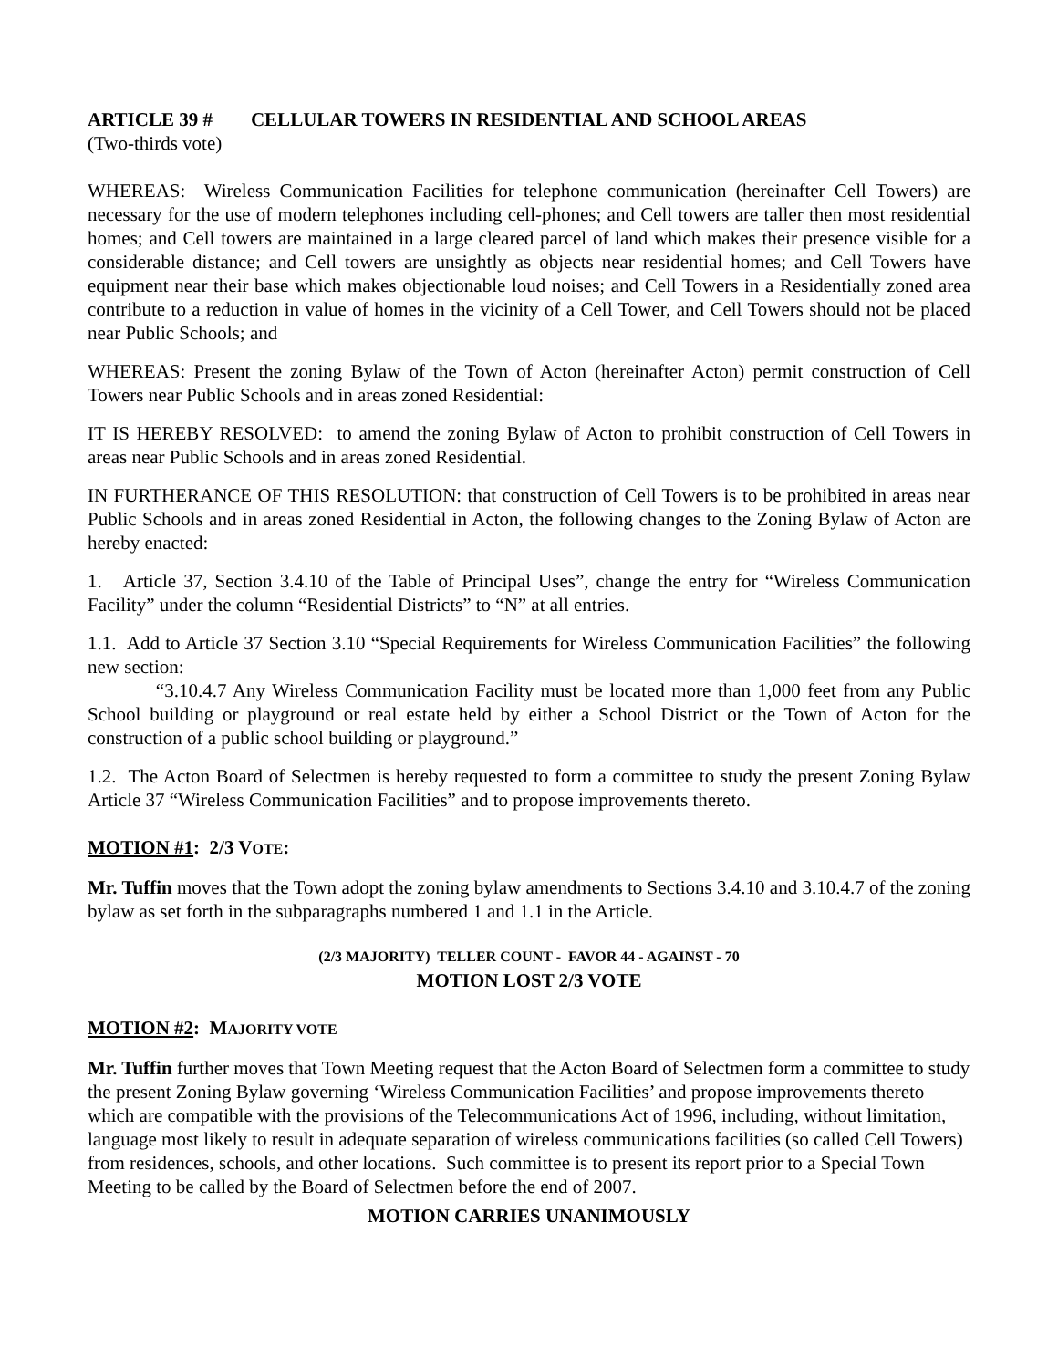ARTICLE 39 # CELLULAR TOWERS IN RESIDENTIAL AND SCHOOL AREAS
(Two-thirds vote)
WHEREAS: Wireless Communication Facilities for telephone communication (hereinafter Cell Towers) are necessary for the use of modern telephones including cell-phones; and Cell towers are taller then most residential homes; and Cell towers are maintained in a large cleared parcel of land which makes their presence visible for a considerable distance; and Cell towers are unsightly as objects near residential homes; and Cell Towers have equipment near their base which makes objectionable loud noises; and Cell Towers in a Residentially zoned area contribute to a reduction in value of homes in the vicinity of a Cell Tower, and Cell Towers should not be placed near Public Schools; and
WHEREAS: Present the zoning Bylaw of the Town of Acton (hereinafter Acton) permit construction of Cell Towers near Public Schools and in areas zoned Residential:
IT IS HEREBY RESOLVED: to amend the zoning Bylaw of Acton to prohibit construction of Cell Towers in areas near Public Schools and in areas zoned Residential.
IN FURTHERANCE OF THIS RESOLUTION: that construction of Cell Towers is to be prohibited in areas near Public Schools and in areas zoned Residential in Acton, the following changes to the Zoning Bylaw of Acton are hereby enacted:
1. Article 37, Section 3.4.10 of the Table of Principal Uses”, change the entry for “Wireless Communication Facility” under the column “Residential Districts” to “N” at all entries.
1.1. Add to Article 37 Section 3.10 “Special Requirements for Wireless Communication Facilities” the following new section:
“3.10.4.7 Any Wireless Communication Facility must be located more than 1,000 feet from any Public School building or playground or real estate held by either a School District or the Town of Acton for the construction of a public school building or playground.”
1.2. The Acton Board of Selectmen is hereby requested to form a committee to study the present Zoning Bylaw Article 37 “Wireless Communication Facilities” and to propose improvements thereto.
MOTION #1: 2/3 VOTE:
Mr. Tuffin moves that the Town adopt the zoning bylaw amendments to Sections 3.4.10 and 3.10.4.7 of the zoning bylaw as set forth in the subparagraphs numbered 1 and 1.1 in the Article.
(2/3 MAJORITY) TELLER COUNT - FAVOR 44 - AGAINST - 70
MOTION LOST 2/3 VOTE
MOTION #2: MAJORITY VOTE
Mr. Tuffin further moves that Town Meeting request that the Acton Board of Selectmen form a committee to study the present Zoning Bylaw governing ‘Wireless Communication Facilities’ and propose improvements thereto which are compatible with the provisions of the Telecommunications Act of 1996, including, without limitation, language most likely to result in adequate separation of wireless communications facilities (so called Cell Towers) from residences, schools, and other locations. Such committee is to present its report prior to a Special Town Meeting to be called by the Board of Selectmen before the end of 2007.
MOTION CARRIES UNANIMOUSLY